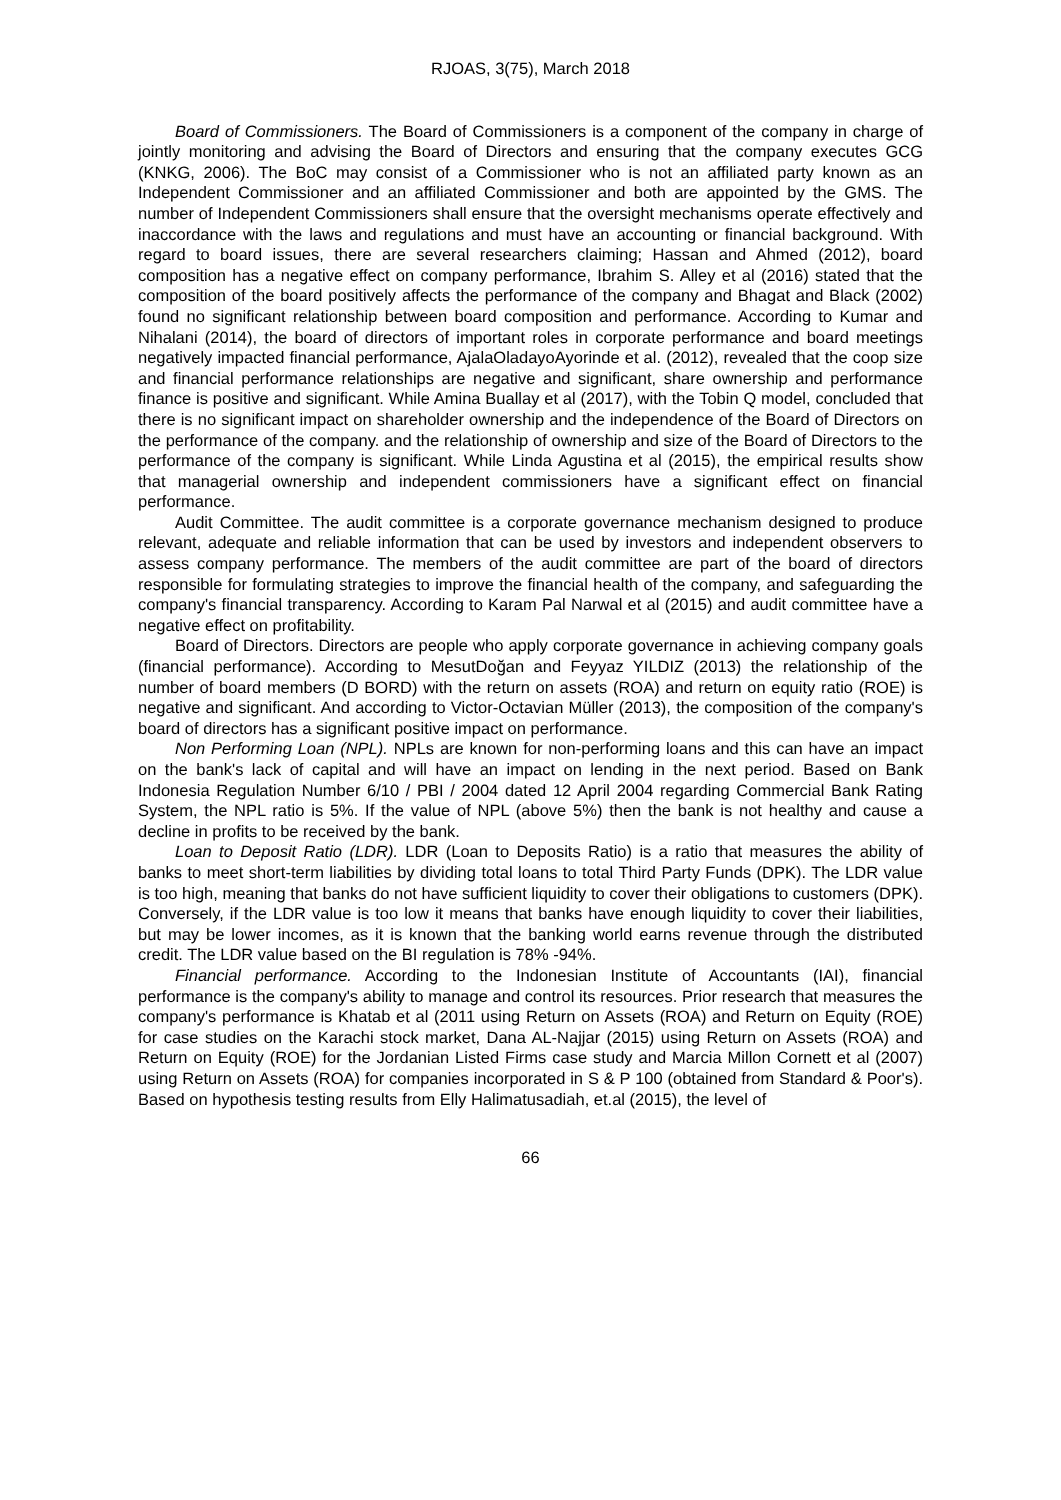RJOAS, 3(75), March 2018
Board of Commissioners. The Board of Commissioners is a component of the company in charge of jointly monitoring and advising the Board of Directors and ensuring that the company executes GCG (KNKG, 2006). The BoC may consist of a Commissioner who is not an affiliated party known as an Independent Commissioner and an affiliated Commissioner and both are appointed by the GMS. The number of Independent Commissioners shall ensure that the oversight mechanisms operate effectively and inaccordance with the laws and regulations and must have an accounting or financial background. With regard to board issues, there are several researchers claiming; Hassan and Ahmed (2012), board composition has a negative effect on company performance, Ibrahim S. Alley et al (2016) stated that the composition of the board positively affects the performance of the company and Bhagat and Black (2002) found no significant relationship between board composition and performance. According to Kumar and Nihalani (2014), the board of directors of important roles in corporate performance and board meetings negatively impacted financial performance, AjalaOladayoAyorinde et al. (2012), revealed that the coop size and financial performance relationships are negative and significant, share ownership and performance finance is positive and significant. While Amina Buallay et al (2017), with the Tobin Q model, concluded that there is no significant impact on shareholder ownership and the independence of the Board of Directors on the performance of the company. and the relationship of ownership and size of the Board of Directors to the performance of the company is significant. While Linda Agustina et al (2015), the empirical results show that managerial ownership and independent commissioners have a significant effect on financial performance.
Audit Committee. The audit committee is a corporate governance mechanism designed to produce relevant, adequate and reliable information that can be used by investors and independent observers to assess company performance. The members of the audit committee are part of the board of directors responsible for formulating strategies to improve the financial health of the company, and safeguarding the company's financial transparency. According to Karam Pal Narwal et al (2015) and audit committee have a negative effect on profitability.
Board of Directors. Directors are people who apply corporate governance in achieving company goals (financial performance). According to MesutDoğan and Feyyaz YILDIZ (2013) the relationship of the number of board members (D BORD) with the return on assets (ROA) and return on equity ratio (ROE) is negative and significant. And according to Victor-Octavian Müller (2013), the composition of the company's board of directors has a significant positive impact on performance.
Non Performing Loan (NPL). NPLs are known for non-performing loans and this can have an impact on the bank's lack of capital and will have an impact on lending in the next period. Based on Bank Indonesia Regulation Number 6/10 / PBI / 2004 dated 12 April 2004 regarding Commercial Bank Rating System, the NPL ratio is 5%. If the value of NPL (above 5%) then the bank is not healthy and cause a decline in profits to be received by the bank.
Loan to Deposit Ratio (LDR). LDR (Loan to Deposits Ratio) is a ratio that measures the ability of banks to meet short-term liabilities by dividing total loans to total Third Party Funds (DPK). The LDR value is too high, meaning that banks do not have sufficient liquidity to cover their obligations to customers (DPK). Conversely, if the LDR value is too low it means that banks have enough liquidity to cover their liabilities, but may be lower incomes, as it is known that the banking world earns revenue through the distributed credit. The LDR value based on the BI regulation is 78% -94%.
Financial performance. According to the Indonesian Institute of Accountants (IAI), financial performance is the company's ability to manage and control its resources. Prior research that measures the company's performance is Khatab et al (2011 using Return on Assets (ROA) and Return on Equity (ROE) for case studies on the Karachi stock market, Dana AL-Najjar (2015) using Return on Assets (ROA) and Return on Equity (ROE) for the Jordanian Listed Firms case study and Marcia Millon Cornett et al (2007) using Return on Assets (ROA) for companies incorporated in S & P 100 (obtained from Standard & Poor's). Based on hypothesis testing results from Elly Halimatusadiah, et.al (2015), the level of
66